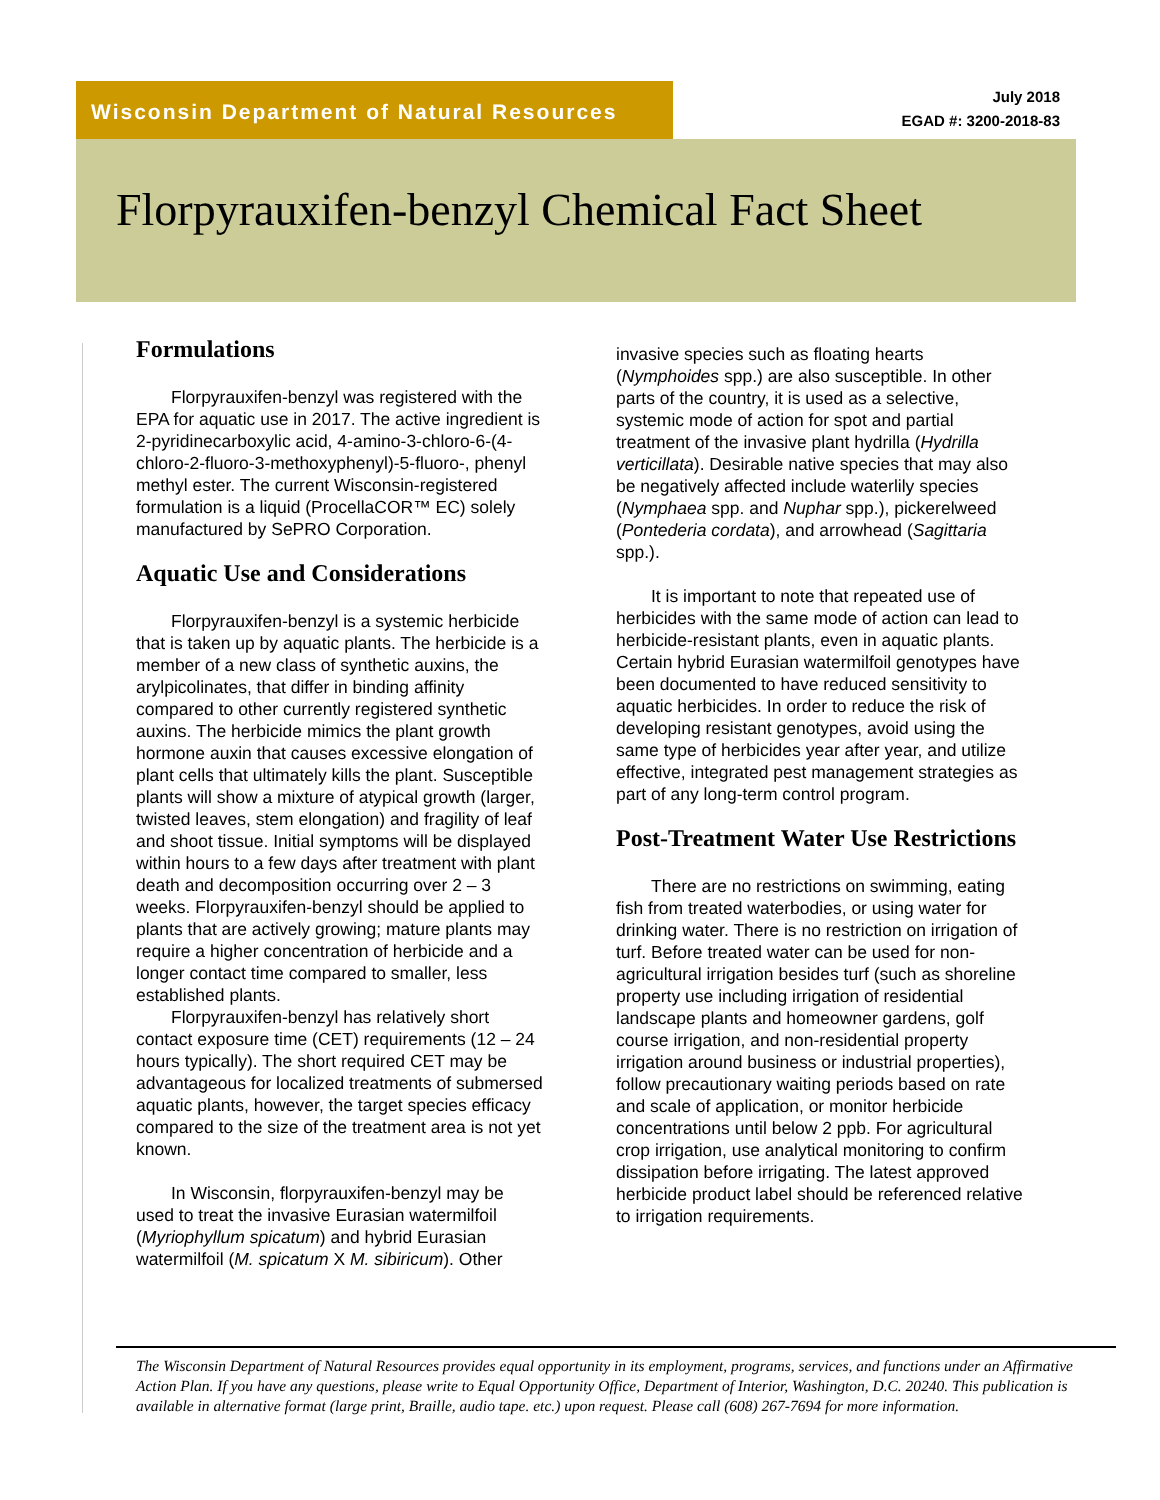Wisconsin Department of Natural Resources
July 2018
EGAD #: 3200-2018-83
Florpyrauxifen-benzyl Chemical Fact Sheet
Formulations
Florpyrauxifen-benzyl was registered with the EPA for aquatic use in 2017. The active ingredient is 2-pyridinecarboxylic acid, 4-amino-3-chloro-6-(4-chloro-2-fluoro-3-methoxyphenyl)-5-fluoro-, phenyl methyl ester. The current Wisconsin-registered formulation is a liquid (ProcellaCOR™ EC) solely manufactured by SePRO Corporation.
Aquatic Use and Considerations
Florpyrauxifen-benzyl is a systemic herbicide that is taken up by aquatic plants. The herbicide is a member of a new class of synthetic auxins, the arylpicolinates, that differ in binding affinity compared to other currently registered synthetic auxins. The herbicide mimics the plant growth hormone auxin that causes excessive elongation of plant cells that ultimately kills the plant. Susceptible plants will show a mixture of atypical growth (larger, twisted leaves, stem elongation) and fragility of leaf and shoot tissue. Initial symptoms will be displayed within hours to a few days after treatment with plant death and decomposition occurring over 2 – 3 weeks. Florpyrauxifen-benzyl should be applied to plants that are actively growing; mature plants may require a higher concentration of herbicide and a longer contact time compared to smaller, less established plants.
Florpyrauxifen-benzyl has relatively short contact exposure time (CET) requirements (12 – 24 hours typically). The short required CET may be advantageous for localized treatments of submersed aquatic plants, however, the target species efficacy compared to the size of the treatment area is not yet known.
In Wisconsin, florpyrauxifen-benzyl may be used to treat the invasive Eurasian watermilfoil (Myriophyllum spicatum) and hybrid Eurasian watermilfoil (M. spicatum X M. sibiricum). Other
invasive species such as floating hearts (Nymphoides spp.) are also susceptible. In other parts of the country, it is used as a selective, systemic mode of action for spot and partial treatment of the invasive plant hydrilla (Hydrilla verticillata). Desirable native species that may also be negatively affected include waterlily species (Nymphaea spp. and Nuphar spp.), pickerelweed (Pontederia cordata), and arrowhead (Sagittaria spp.).
It is important to note that repeated use of herbicides with the same mode of action can lead to herbicide-resistant plants, even in aquatic plants. Certain hybrid Eurasian watermilfoil genotypes have been documented to have reduced sensitivity to aquatic herbicides. In order to reduce the risk of developing resistant genotypes, avoid using the same type of herbicides year after year, and utilize effective, integrated pest management strategies as part of any long-term control program.
Post-Treatment Water Use Restrictions
There are no restrictions on swimming, eating fish from treated waterbodies, or using water for drinking water. There is no restriction on irrigation of turf. Before treated water can be used for non-agricultural irrigation besides turf (such as shoreline property use including irrigation of residential landscape plants and homeowner gardens, golf course irrigation, and non-residential property irrigation around business or industrial properties), follow precautionary waiting periods based on rate and scale of application, or monitor herbicide concentrations until below 2 ppb. For agricultural crop irrigation, use analytical monitoring to confirm dissipation before irrigating. The latest approved herbicide product label should be referenced relative to irrigation requirements.
The Wisconsin Department of Natural Resources provides equal opportunity in its employment, programs, services, and functions under an Affirmative Action Plan. If you have any questions, please write to Equal Opportunity Office, Department of Interior, Washington, D.C. 20240. This publication is available in alternative format (large print, Braille, audio tape. etc.) upon request. Please call (608) 267-7694 for more information.